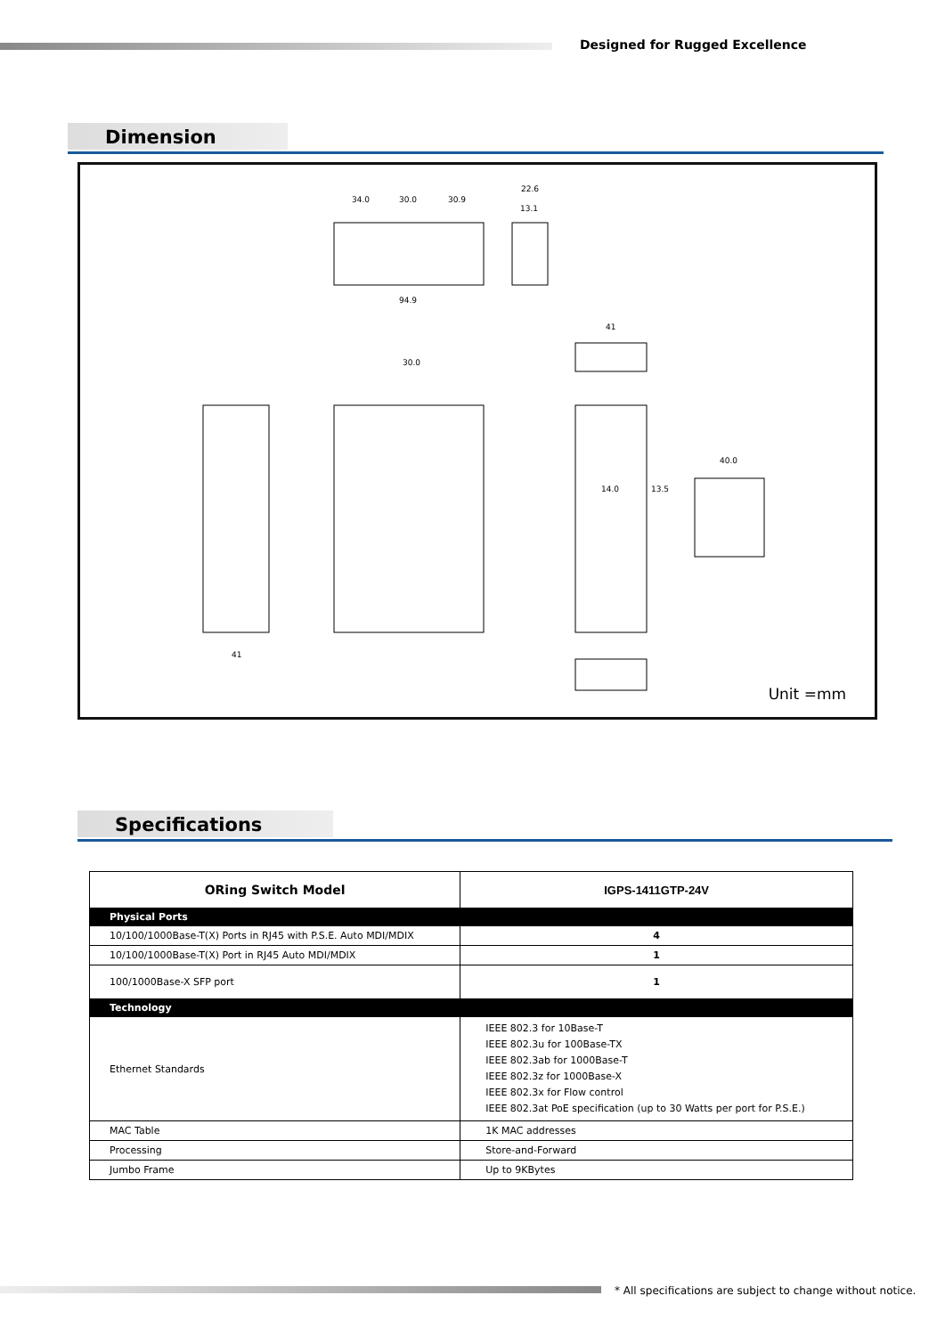Designed for Rugged Excellence
Dimension
34.0
30.0
30.9
22.6
13.1
94.9
41
30.0
40.0
14.0
13.5
41
Unit =mm
Specifications
| ORing Switch Model | IGPS-1411GTP-24V |
| --- | --- |
| Physical Ports | |
| 10/100/1000Base-T(X) Ports in RJ45 with P.S.E. Auto MDI/MDIX | 4 |
| 10/100/1000Base-T(X) Port in RJ45 Auto MDI/MDIX | 1 |
| 100/1000Base-X SFP port | 1 |
| Technology | |
| Ethernet Standards | IEEE 802.3 for 10Base-T IEEE 802.3u for 100Base-TX IEEE 802.3ab for 1000Base-T IEEE 802.3z for 1000Base-X IEEE 802.3x for Flow control IEEE 802.3at PoE specification (up to 30 Watts per port for P.S.E.) |
| MAC Table | 1K MAC addresses |
| Processing | Store-and-Forward |
| Jumbo Frame | Up to 9KBytes |
* All specifications are subject to change without notice.